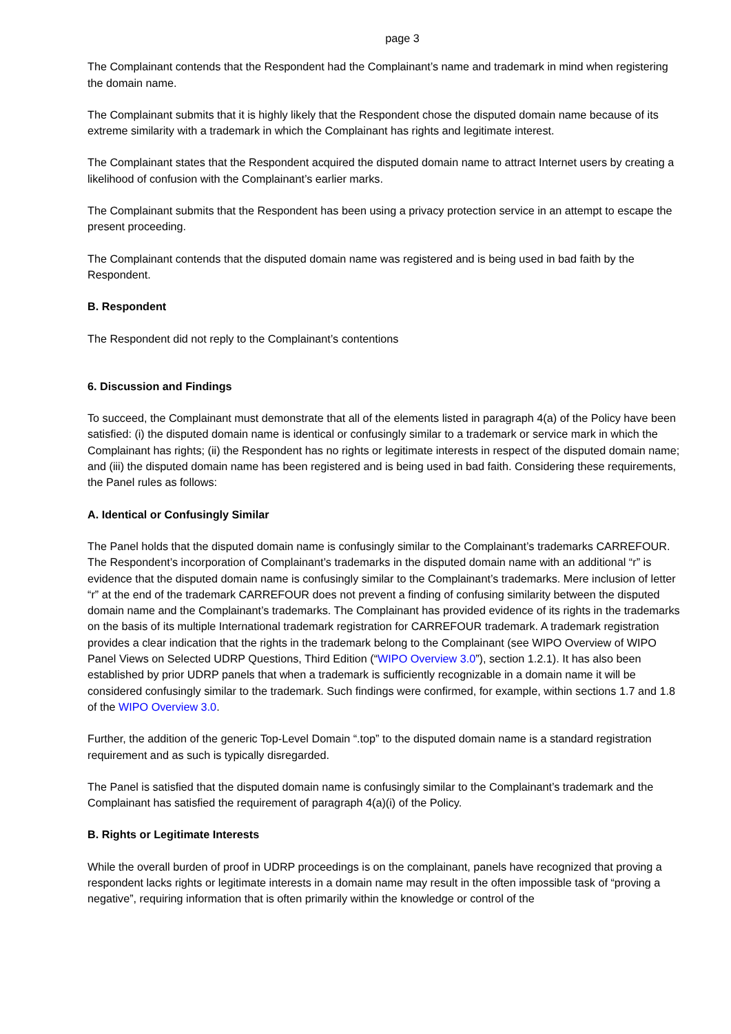page 3
The Complainant contends that the Respondent had the Complainant’s name and trademark in mind when registering the domain name.
The Complainant submits that it is highly likely that the Respondent chose the disputed domain name because of its extreme similarity with a trademark in which the Complainant has rights and legitimate interest.
The Complainant states that the Respondent acquired the disputed domain name to attract Internet users by creating a likelihood of confusion with the Complainant’s earlier marks.
The Complainant submits that the Respondent has been using a privacy protection service in an attempt to escape the present proceeding.
The Complainant contends that the disputed domain name was registered and is being used in bad faith by the Respondent.
B. Respondent
The Respondent did not reply to the Complainant’s contentions
6. Discussion and Findings
To succeed, the Complainant must demonstrate that all of the elements listed in paragraph 4(a) of the Policy have been satisfied: (i) the disputed domain name is identical or confusingly similar to a trademark or service mark in which the Complainant has rights; (ii) the Respondent has no rights or legitimate interests in respect of the disputed domain name; and (iii) the disputed domain name has been registered and is being used in bad faith. Considering these requirements, the Panel rules as follows:
A. Identical or Confusingly Similar
The Panel holds that the disputed domain name is confusingly similar to the Complainant’s trademarks CARREFOUR. The Respondent’s incorporation of Complainant’s trademarks in the disputed domain name with an additional “r” is evidence that the disputed domain name is confusingly similar to the Complainant’s trademarks. Mere inclusion of letter “r” at the end of the trademark CARREFOUR does not prevent a finding of confusing similarity between the disputed domain name and the Complainant’s trademarks. The Complainant has provided evidence of its rights in the trademarks on the basis of its multiple International trademark registration for CARREFOUR trademark. A trademark registration provides a clear indication that the rights in the trademark belong to the Complainant (see WIPO Overview of WIPO Panel Views on Selected UDRP Questions, Third Edition (“WIPO Overview 3.0”), section 1.2.1). It has also been established by prior UDRP panels that when a trademark is sufficiently recognizable in a domain name it will be considered confusingly similar to the trademark. Such findings were confirmed, for example, within sections 1.7 and 1.8 of the WIPO Overview 3.0.
Further, the addition of the generic Top-Level Domain “.top” to the disputed domain name is a standard registration requirement and as such is typically disregarded.
The Panel is satisfied that the disputed domain name is confusingly similar to the Complainant’s trademark and the Complainant has satisfied the requirement of paragraph 4(a)(i) of the Policy.
B. Rights or Legitimate Interests
While the overall burden of proof in UDRP proceedings is on the complainant, panels have recognized that proving a respondent lacks rights or legitimate interests in a domain name may result in the often impossible task of “proving a negative”, requiring information that is often primarily within the knowledge or control of the